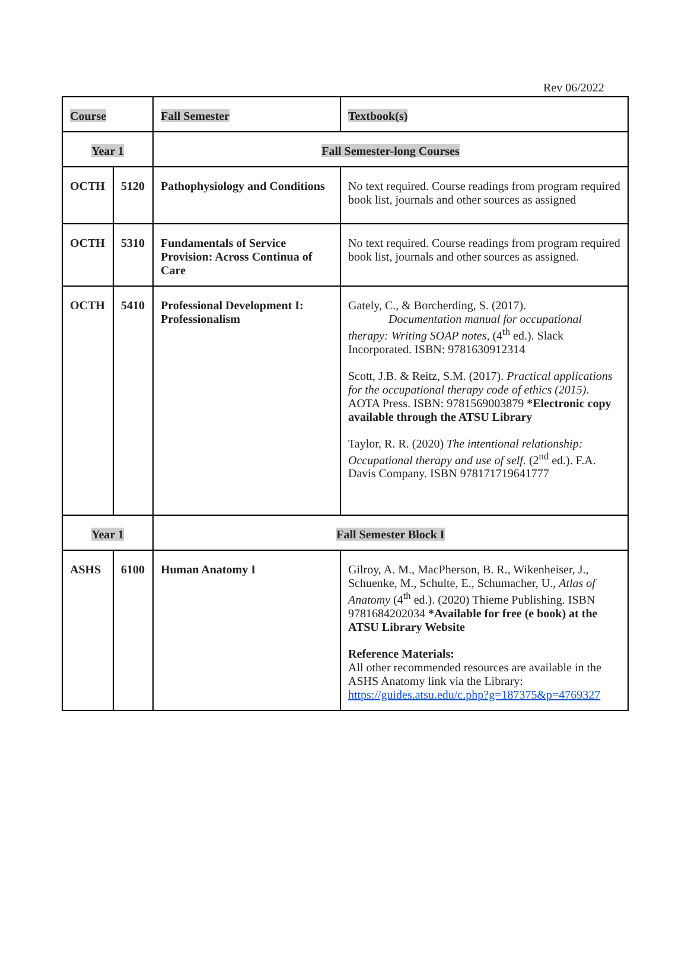Rev 06/2022
| Course | | Fall Semester | Textbook(s) |
| --- | --- | --- | --- |
| Year 1 | | Fall Semester-long Courses | |
| OCTH | 5120 | Pathophysiology and Conditions | No text required. Course readings from program required book list, journals and other sources as assigned |
| OCTH | 5310 | Fundamentals of Service Provision: Across Continua of Care | No text required. Course readings from program required book list, journals and other sources as assigned. |
| OCTH | 5410 | Professional Development I: Professionalism | Gately, C., & Borcherding, S. (2017). Documentation manual for occupational therapy: Writing SOAP notes , (4<sup>th</sup> ed.). Slack Incorporated. ISBN: 9781630912314 Scott, J.B. & Reitz, S.M. (2017). Practical applications for the occupational therapy code of ethics (2015) . AOTA Press. ISBN: 9781569003879 *Electronic copy available through the ATSU Library Taylor, R. R. (2020) The intentional relationship: Occupational therapy and use of self. (2<sup>nd</sup> ed.). F.A. Davis Company. ISBN 978171719641777 |
| Year 1 | | Fall Semester Block I | |
| ASHS | 6100 | Human Anatomy I | Gilroy, A. M., MacPherson, B. R., Wikenheiser, J., Schuenke, M., Schulte, E., Schumacher, U., Atlas of Anatomy (4<sup>th</sup> ed.). (2020) Thieme Publishing. ISBN 9781684202034 *Available for free (e book) at the ATSU Library Website Reference Materials: All other recommended resources are available in the ASHS Anatomy link via the Library: https://guides.atsu.edu/c.php?g=187375&p=4769327 |